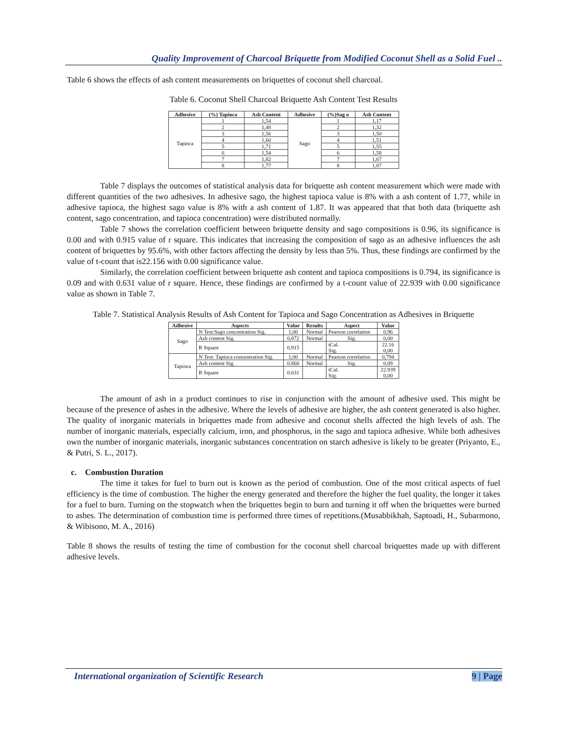Quality Improvement of Charcoal Briquette from Modified Coconut Shell as a Solid Fuel ..
Table 6 shows the effects of ash content measurements on briquettes of coconut shell charcoal.
Table 6. Coconut Shell Charcoal Briquette Ash Content Test Results
| Adhesive | (%) Tapioca | Ash Content | Adhesive | (%)Sag o | Ash Content |
| --- | --- | --- | --- | --- | --- |
| Tapioca | 1 | 1,54 | Sago | 1 | 1,17 |
| | 2 | 1,48 | | 2 | 1,32 |
| | 3 | 1,56 | | 3 | 1,50 |
| | 4 | 1,60 | | 4 | 1,51 |
| | 5 | 1,71 | | 5 | 1,55 |
| | 6 | 1,54 | | 6 | 1,58 |
| | 7 | 1,82 | | 7 | 1,67 |
| | 8 | 1,77 | | 8 | 1,87 |
Table 7 displays the outcomes of statistical analysis data for briquette ash content measurement which were made with different quantities of the two adhesives. In adhesive sago, the highest tapioca value is 8% with a ash content of 1.77, while in adhesive tapioca, the highest sago value is 8% with a ash content of 1.87. It was appeared that that both data (briquette ash content, sago concentration, and tapioca concentration) were distributed normally.
Table 7 shows the correlation coefficient between briquette density and sago compositions is 0.96, its significance is 0.00 and with 0.915 value of r square. This indicates that increasing the composition of sago as an adhesive influences the ash content of briquettes by 95.6%, with other factors affecting the density by less than 5%. Thus, these findings are confirmed by the value of t-count that is22.156 with 0.00 significance value.
Similarly, the correlation coefficient between briquette ash content and tapioca compositions is 0.794, its significance is 0.09 and with 0.631 value of r square. Hence, these findings are confirmed by a t-count value of 22.939 with 0.00 significance value as shown in Table 7.
Table 7. Statistical Analysis Results of Ash Content for Tapioca and Sago Concentration as Adhesives in Briquette
| Adhesive | Aspects | Value | Results | Aspect | Value |
| --- | --- | --- | --- | --- | --- |
| Sago | N Test:Sago concentration Sig. | 1,00 | Normal | Pearson correlation | 0,96 |
| | Ash content Sig. | 0,872 | Normal | Sig. | 0,00 |
| | R Square | 0,915 | | tCal. Sig. | 22.16 0,00 |
| Tapioca | N Test: Tapioca concentration Sig. | 1,00 | Normal | Pearson correlation | 0,794 |
| | Ash content Sig. | 0.860 | Normal | Sig. | 0.09 |
| | R Square | 0.631 | | tCal. Sig. | 22.939 0,00 |
The amount of ash in a product continues to rise in conjunction with the amount of adhesive used. This might be because of the presence of ashes in the adhesive. Where the levels of adhesive are higher, the ash content generated is also higher. The quality of inorganic materials in briquettes made from adhesive and coconut shells affected the high levels of ash. The number of inorganic materials, especially calcium, iron, and phosphorus, in the sago and tapioca adhesive. While both adhesives own the number of inorganic materials, inorganic substances concentration on starch adhesive is likely to be greater (Priyanto, E., & Putri, S. L., 2017).
c. Combustion Duration
The time it takes for fuel to burn out is known as the period of combustion. One of the most critical aspects of fuel efficiency is the time of combustion. The higher the energy generated and therefore the higher the fuel quality, the longer it takes for a fuel to burn. Turning on the stopwatch when the briquettes begin to burn and turning it off when the briquettes were burned to ashes. The determination of combustion time is performed three times of repetitions.(Musabbikhah, Saptoadi, H., Subarmono, & Wibisono, M. A., 2016)
Table 8 shows the results of testing the time of combustion for the coconut shell charcoal briquettes made up with different adhesive levels.
International organization of Scientific Research 9 | Page